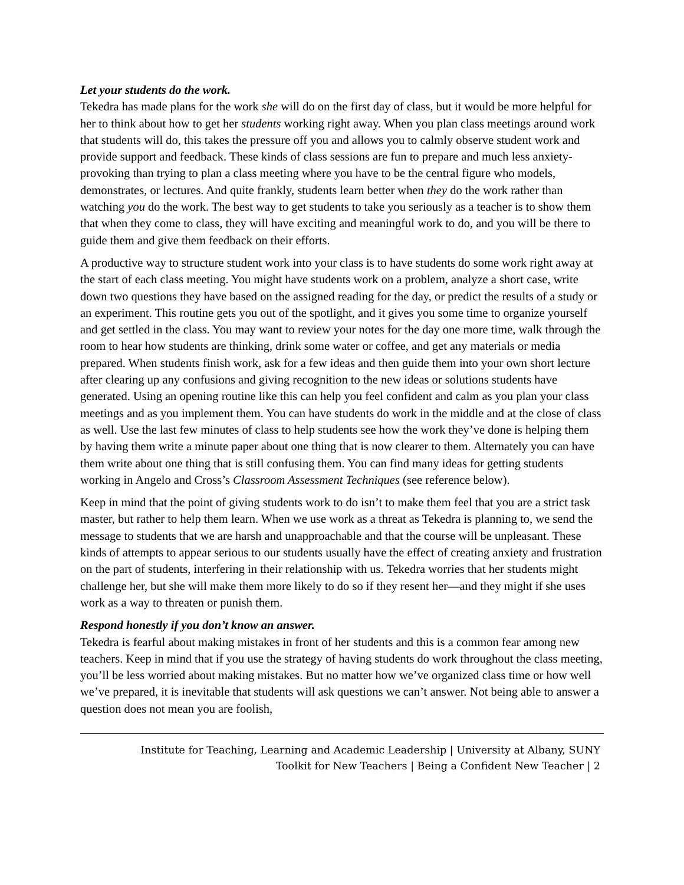Let your students do the work.
Tekedra has made plans for the work she will do on the first day of class, but it would be more helpful for her to think about how to get her students working right away. When you plan class meetings around work that students will do, this takes the pressure off you and allows you to calmly observe student work and provide support and feedback. These kinds of class sessions are fun to prepare and much less anxiety-provoking than trying to plan a class meeting where you have to be the central figure who models, demonstrates, or lectures. And quite frankly, students learn better when they do the work rather than watching you do the work. The best way to get students to take you seriously as a teacher is to show them that when they come to class, they will have exciting and meaningful work to do, and you will be there to guide them and give them feedback on their efforts.
A productive way to structure student work into your class is to have students do some work right away at the start of each class meeting. You might have students work on a problem, analyze a short case, write down two questions they have based on the assigned reading for the day, or predict the results of a study or an experiment. This routine gets you out of the spotlight, and it gives you some time to organize yourself and get settled in the class. You may want to review your notes for the day one more time, walk through the room to hear how students are thinking, drink some water or coffee, and get any materials or media prepared. When students finish work, ask for a few ideas and then guide them into your own short lecture after clearing up any confusions and giving recognition to the new ideas or solutions students have generated. Using an opening routine like this can help you feel confident and calm as you plan your class meetings and as you implement them. You can have students do work in the middle and at the close of class as well. Use the last few minutes of class to help students see how the work they’ve done is helping them by having them write a minute paper about one thing that is now clearer to them. Alternately you can have them write about one thing that is still confusing them. You can find many ideas for getting students working in Angelo and Cross’s Classroom Assessment Techniques (see reference below).
Keep in mind that the point of giving students work to do isn’t to make them feel that you are a strict task master, but rather to help them learn. When we use work as a threat as Tekedra is planning to, we send the message to students that we are harsh and unapproachable and that the course will be unpleasant. These kinds of attempts to appear serious to our students usually have the effect of creating anxiety and frustration on the part of students, interfering in their relationship with us. Tekedra worries that her students might challenge her, but she will make them more likely to do so if they resent her—and they might if she uses work as a way to threaten or punish them.
Respond honestly if you don’t know an answer.
Tekedra is fearful about making mistakes in front of her students and this is a common fear among new teachers. Keep in mind that if you use the strategy of having students do work throughout the class meeting, you’ll be less worried about making mistakes. But no matter how we’ve organized class time or how well we’ve prepared, it is inevitable that students will ask questions we can’t answer. Not being able to answer a question does not mean you are foolish,
Institute for Teaching, Learning and Academic Leadership | University at Albany, SUNY
Toolkit for New Teachers | Being a Confident New Teacher | 2